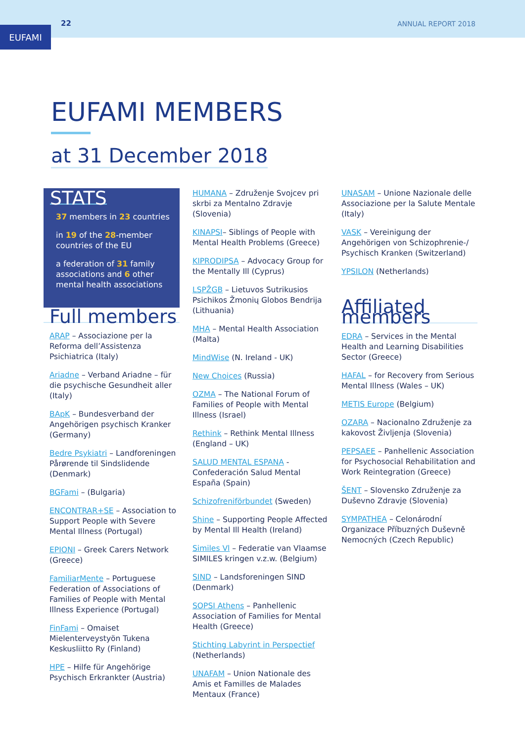EUFAMI
22 ANNUAL REPORT 2018
EUFAMI MEMBERS
at 31 December 2018
STATS
37 members in 23 countries
in 19 of the 28-member countries of the EU
a federation of 31 family associations and 6 other mental health associations
Full members
ARAP – Associazione per la Reforma dell’Assistenza Psichiatrica (Italy)
Ariadne – Verband Ariadne – für die psychische Gesundheit aller (Italy)
BApK – Bundesverband der Angehörigen psychisch Kranker (Germany)
Bedre Psykiatri – Landforeningen Pårørende til Sindslidende (Denmark)
BGFami – (Bulgaria)
ENCONTRAR+SE – Association to Support People with Severe Mental Illness (Portugal)
EPIONI – Greek Carers Network (Greece)
FamiliarMente – Portuguese Federation of Associations of Families of People with Mental Illness Experience (Portugal)
FinFami – Omaiset Mielenterveystyön Tukena Keskusliitto Ry (Finland)
HPE – Hilfe für Angehörige Psychisch Erkrankter (Austria)
HUMANA – Združenje Svojcev pri skrbi za Mentalno Zdravje (Slovenia)
KINAPSI– Siblings of People with Mental Health Problems (Greece)
KIPRODIPSA – Advocacy Group for the Mentally Ill (Cyprus)
LSPŽGB – Lietuvos Sutrikusios Psichikos Žmonių Globos Bendrija (Lithuania)
MHA – Mental Health Association (Malta)
MindWise (N. Ireland - UK)
New Choices (Russia)
OZMA – The National Forum of Families of People with Mental Illness (Israel)
Rethink – Rethink Mental Illness (England – UK)
SALUD MENTAL ESPANA - Confederación Salud Mental España (Spain)
Schizofreniförbundet (Sweden)
Shine – Supporting People Affected by Mental Ill Health (Ireland)
Similes Vl – Federatie van Vlaamse SIMILES kringen v.z.w. (Belgium)
SIND – Landsforeningen SIND (Denmark)
SOPSI Athens – Panhellenic Association of Families for Mental Health (Greece)
Stichting Labyrint in Perspectief (Netherlands)
UNAFAM – Union Nationale des Amis et Familles de Malades Mentaux (France)
UNASAM – Unione Nazionale delle Associazione per la Salute Mentale (Italy)
VASK – Vereinigung der Angehörigen von Schizophrenie-/ Psychisch Kranken (Switzerland)
YPSILON (Netherlands)
Affiliated members
EDRA – Services in the Mental Health and Learning Disabilities Sector (Greece)
HAFAL – for Recovery from Serious Mental Illness (Wales – UK)
METIS Europe (Belgium)
OZARA – Nacionalno Združenje za kakovost Življenja (Slovenia)
PEPSAEE – Panhellenic Association for Psychosocial Rehabilitation and Work Reintegration (Greece)
ŠENT – Slovensko Združenje za Duševno Zdravje (Slovenia)
SYMPATHEA – Celonárodní Organizace Příbuzných Duševně Nemocných (Czech Republic)